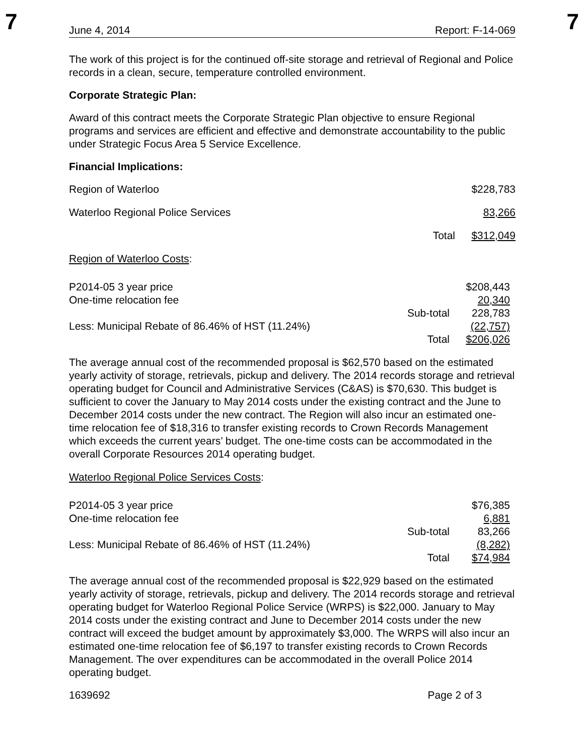7 7
June 4, 2014 Report: F-14-069
The work of this project is for the continued off-site storage and retrieval of Regional and Police records in a clean, secure, temperature controlled environment.
Corporate Strategic Plan:
Award of this contract meets the Corporate Strategic Plan objective to ensure Regional programs and services are efficient and effective and demonstrate accountability to the public under Strategic Focus Area 5 Service Excellence.
Financial Implications:
| Region of Waterloo | | $228,783 |
| Waterloo Regional Police Services | | 83,266 |
| | Total | $312,049 |
Region of Waterloo Costs:
| P2014-05 3 year price | | $208,443 |
| One-time relocation fee | | 20,340 |
| | Sub-total | 228,783 |
| Less: Municipal Rebate of 86.46% of HST (11.24%) | | (22,757) |
| | Total | $206,026 |
The average annual cost of the recommended proposal is $62,570 based on the estimated yearly activity of storage, retrievals, pickup and delivery. The 2014 records storage and retrieval operating budget for Council and Administrative Services (C&AS) is $70,630. This budget is sufficient to cover the January to May 2014 costs under the existing contract and the June to December 2014 costs under the new contract. The Region will also incur an estimated one-time relocation fee of $18,316 to transfer existing records to Crown Records Management which exceeds the current years’ budget. The one-time costs can be accommodated in the overall Corporate Resources 2014 operating budget.
Waterloo Regional Police Services Costs:
| P2014-05 3 year price | | $76,385 |
| One-time relocation fee | | 6,881 |
| | Sub-total | 83,266 |
| Less: Municipal Rebate of 86.46% of HST (11.24%) | | (8,282) |
| | Total | $74,984 |
The average annual cost of the recommended proposal is $22,929 based on the estimated yearly activity of storage, retrievals, pickup and delivery. The 2014 records storage and retrieval operating budget for Waterloo Regional Police Service (WRPS) is $22,000. January to May 2014 costs under the existing contract and June to December 2014 costs under the new contract will exceed the budget amount by approximately $3,000. The WRPS will also incur an estimated one-time relocation fee of $6,197 to transfer existing records to Crown Records Management. The over expenditures can be accommodated in the overall Police 2014 operating budget.
1639692 Page 2 of 3